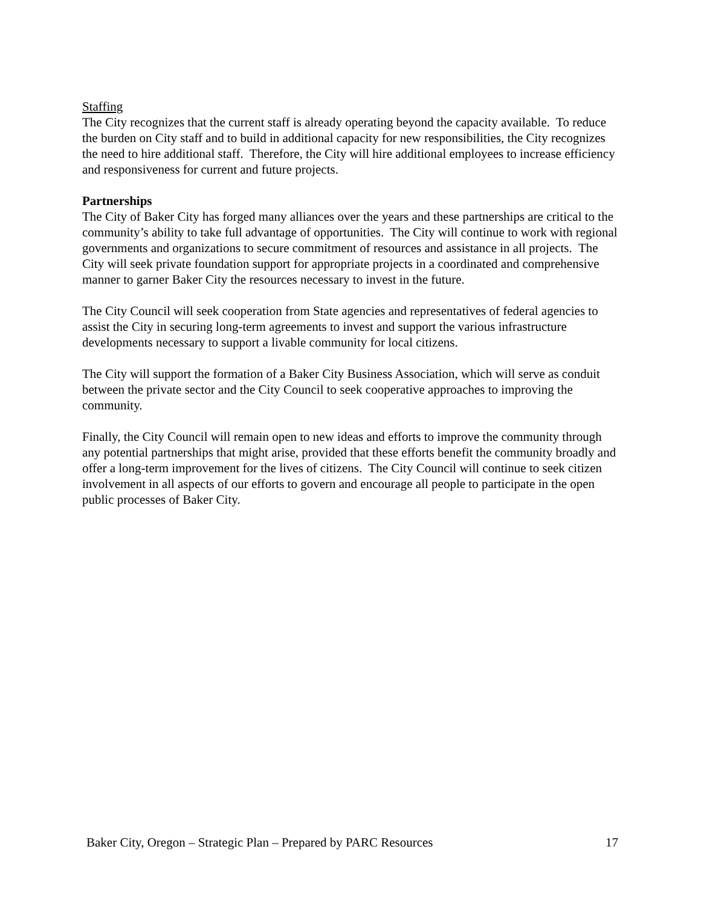Staffing
The City recognizes that the current staff is already operating beyond the capacity available. To reduce the burden on City staff and to build in additional capacity for new responsibilities, the City recognizes the need to hire additional staff. Therefore, the City will hire additional employees to increase efficiency and responsiveness for current and future projects.
Partnerships
The City of Baker City has forged many alliances over the years and these partnerships are critical to the community’s ability to take full advantage of opportunities. The City will continue to work with regional governments and organizations to secure commitment of resources and assistance in all projects. The City will seek private foundation support for appropriate projects in a coordinated and comprehensive manner to garner Baker City the resources necessary to invest in the future.
The City Council will seek cooperation from State agencies and representatives of federal agencies to assist the City in securing long-term agreements to invest and support the various infrastructure developments necessary to support a livable community for local citizens.
The City will support the formation of a Baker City Business Association, which will serve as conduit between the private sector and the City Council to seek cooperative approaches to improving the community.
Finally, the City Council will remain open to new ideas and efforts to improve the community through any potential partnerships that might arise, provided that these efforts benefit the community broadly and offer a long-term improvement for the lives of citizens. The City Council will continue to seek citizen involvement in all aspects of our efforts to govern and encourage all people to participate in the open public processes of Baker City.
Baker City, Oregon – Strategic Plan – Prepared by PARC Resources 17